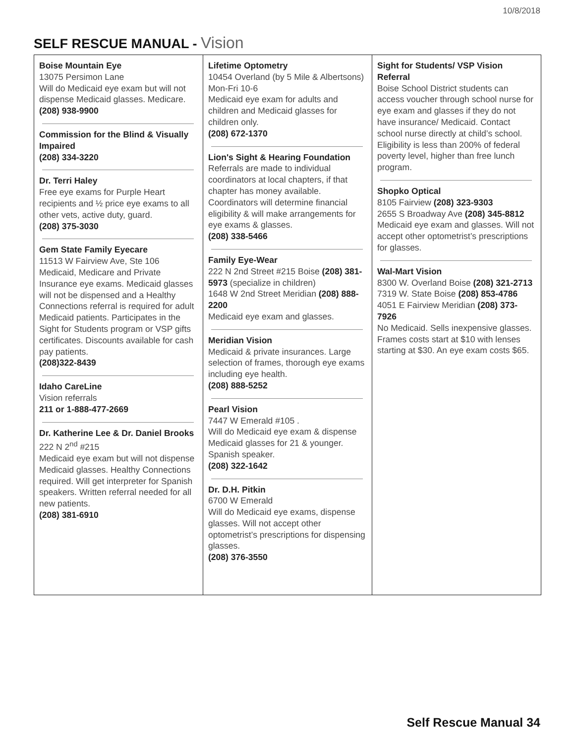10/8/2018
SELF RESCUE MANUAL - Vision
| Boise Mountain Eye 13075 Persimon Lane Will do Medicaid eye exam but will not dispense Medicaid glasses. Medicare. (208) 938-9900 Commission for the Blind & Visually Impaired (208) 334-3220 Dr. Terri Haley Free eye exams for Purple Heart recipients and ½ price eye exams to all other vets, active duty, guard. (208) 375-3030 Gem State Family Eyecare 11513 W Fairview Ave, Ste 106 Medicaid, Medicare and Private Insurance eye exams. Medicaid glasses will not be dispensed and a Healthy Connections referral is required for adult Medicaid patients. Participates in the Sight for Students program or VSP gifts certificates. Discounts available for cash pay patients. (208)322-8439 Idaho CareLine Vision referrals 211 or 1-888-477-2669 Dr. Katherine Lee & Dr. Daniel Brooks 222 N 2<sup>nd</sup> #215 Medicaid eye exam but will not dispense Medicaid glasses. Healthy Connections required. Will get interpreter for Spanish speakers. Written referral needed for all new patients. (208) 381-6910 | Lifetime Optometry 10454 Overland (by 5 Mile & Albertsons) Mon-Fri 10-6 Medicaid eye exam for adults and children and Medicaid glasses for children only. (208) 672-1370 Lion's Sight & Hearing Foundation Referrals are made to individual coordinators at local chapters, if that chapter has money available. Coordinators will determine financial eligibility & will make arrangements for eye exams & glasses. (208) 338-5466 Family Eye-Wear 222 N 2nd Street #215 Boise (208) 381-5973 (specialize in children) 1648 W 2nd Street Meridian (208) 888-2200 Medicaid eye exam and glasses. Meridian Vision Medicaid & private insurances. Large selection of frames, thorough eye exams including eye health. (208) 888-5252 Pearl Vision 7447 W Emerald #105 . Will do Medicaid eye exam & dispense Medicaid glasses for 21 & younger. Spanish speaker. (208) 322-1642 Dr. D.H. Pitkin 6700 W Emerald Will do Medicaid eye exams, dispense glasses. Will not accept other optometrist’s prescriptions for dispensing glasses. (208) 376-3550 | Sight for Students/ VSP Vision Referral Boise School District students can access voucher through school nurse for eye exam and glasses if they do not have insurance/ Medicaid. Contact school nurse directly at child’s school. Eligibility is less than 200% of federal poverty level, higher than free lunch program. Shopko Optical 8105 Fairview (208) 323-9303 2655 S Broadway Ave (208) 345-8812 Medicaid eye exam and glasses. Will not accept other optometrist’s prescriptions for glasses. Wal-Mart Vision 8300 W. Overland Boise (208) 321-2713 7319 W. State Boise (208) 853-4786 4051 E Fairview Meridian (208) 373-7926 No Medicaid. Sells inexpensive glasses. Frames costs start at $10 with lenses starting at $30. An eye exam costs $65. |
Self Rescue Manual 34